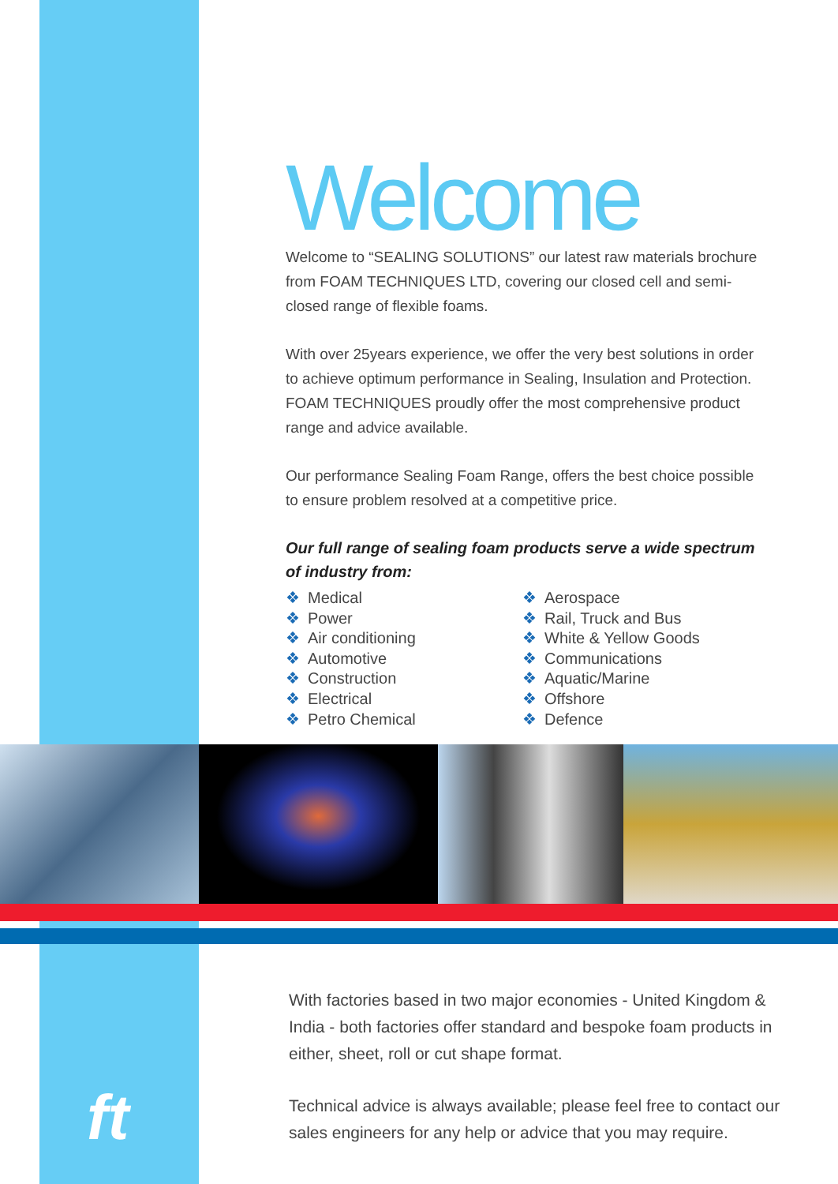Welcome
Welcome to “SEALING SOLUTIONS” our latest raw materials brochure from FOAM TECHNIQUES LTD, covering our closed cell and semi-closed range of flexible foams.
With over 25years experience, we offer the very best solutions in order to achieve optimum performance in Sealing, Insulation and Protection. FOAM TECHNIQUES proudly offer the most comprehensive product range and advice available.
Our performance Sealing Foam Range, offers the best choice possible to ensure problem resolved at a competitive price.
Our full range of sealing foam products serve a wide spectrum of industry from:
❖ Medical
❖ Power
❖ Air conditioning
❖ Automotive
❖ Construction
❖ Electrical
❖ Petro Chemical
❖ Aerospace
❖ Rail, Truck and Bus
❖ White & Yellow Goods
❖ Communications
❖ Aquatic/Marine
❖ Offshore
❖ Defence
With factories based in two major economies - United Kingdom & India - both factories offer standard and bespoke foam products in either, sheet, roll or cut shape format.
Technical advice is always available; please feel free to contact our sales engineers for any help or advice that you may require.
ft